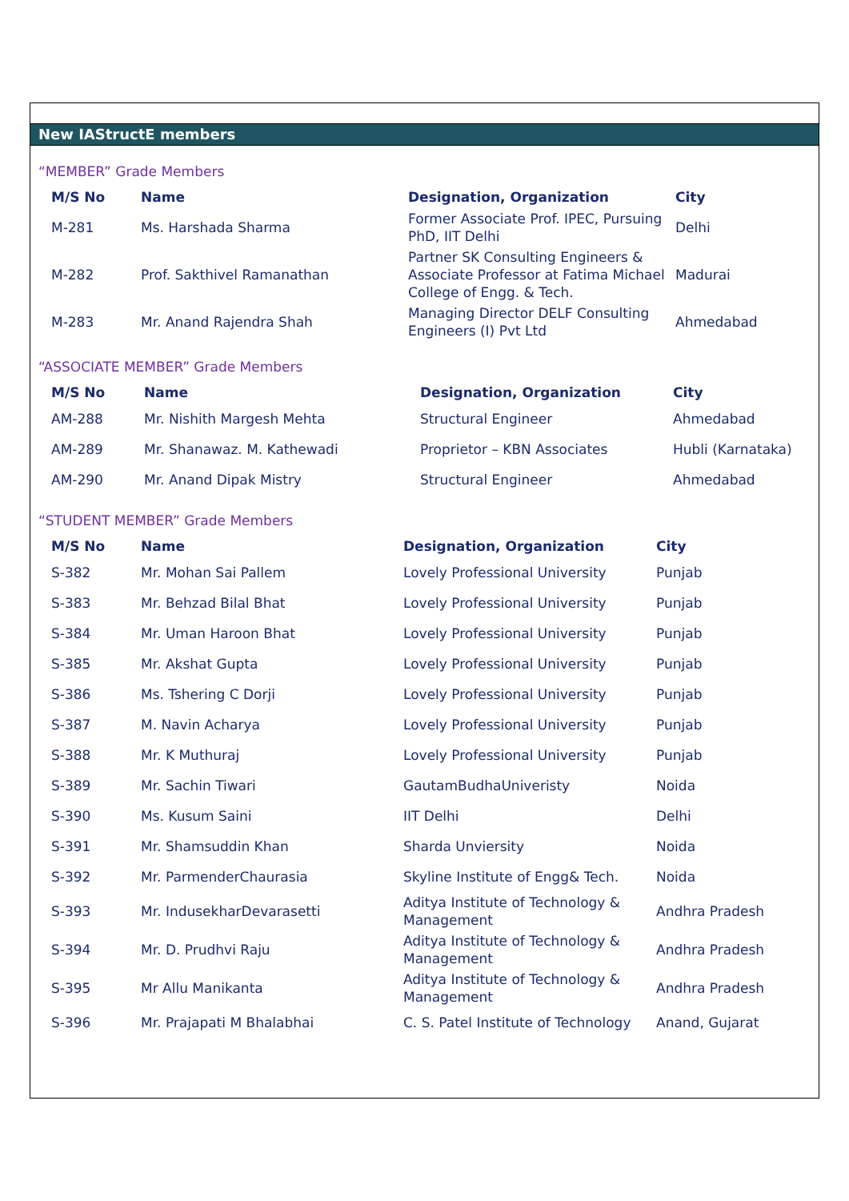New IAStructE members
“MEMBER” Grade Members
| M/S No | Name | Designation, Organization | City |
| --- | --- | --- | --- |
| M-281 | Ms. Harshada Sharma | Former Associate Prof. IPEC, Pursuing PhD, IIT Delhi | Delhi |
| M-282 | Prof. Sakthivel Ramanathan | Partner SK Consulting Engineers & Associate Professor at Fatima Michael College of Engg. & Tech. | Madurai |
| M-283 | Mr. Anand Rajendra Shah | Managing Director DELF Consulting Engineers (I) Pvt Ltd | Ahmedabad |
“ASSOCIATE MEMBER” Grade Members
| M/S No | Name | Designation, Organization | City |
| --- | --- | --- | --- |
| AM-288 | Mr. Nishith Margesh Mehta | Structural Engineer | Ahmedabad |
| AM-289 | Mr. Shanawaz. M. Kathewadi | Proprietor – KBN Associates | Hubli (Karnataka) |
| AM-290 | Mr. Anand Dipak Mistry | Structural Engineer | Ahmedabad |
“STUDENT MEMBER” Grade Members
| M/S No | Name | Designation, Organization | City |
| --- | --- | --- | --- |
| S-382 | Mr. Mohan Sai Pallem | Lovely Professional University | Punjab |
| S-383 | Mr. Behzad Bilal Bhat | Lovely Professional University | Punjab |
| S-384 | Mr. Uman Haroon Bhat | Lovely Professional University | Punjab |
| S-385 | Mr. Akshat Gupta | Lovely Professional University | Punjab |
| S-386 | Ms. Tshering C Dorji | Lovely Professional University | Punjab |
| S-387 | M. Navin Acharya | Lovely Professional University | Punjab |
| S-388 | Mr. K Muthuraj | Lovely Professional University | Punjab |
| S-389 | Mr. Sachin Tiwari | GautamBudhaUniveristy | Noida |
| S-390 | Ms. Kusum Saini | IIT Delhi | Delhi |
| S-391 | Mr. Shamsuddin Khan | Sharda Unviersity | Noida |
| S-392 | Mr. ParmenderChaurasia | Skyline Institute of Engg& Tech. | Noida |
| S-393 | Mr. IndusekharDevarasetti | Aditya Institute of Technology & Management | Andhra Pradesh |
| S-394 | Mr. D. Prudhvi Raju | Aditya Institute of Technology & Management | Andhra Pradesh |
| S-395 | Mr Allu Manikanta | Aditya Institute of Technology & Management | Andhra Pradesh |
| S-396 | Mr. Prajapati M Bhalabhai | C. S. Patel Institute of Technology | Anand, Gujarat |